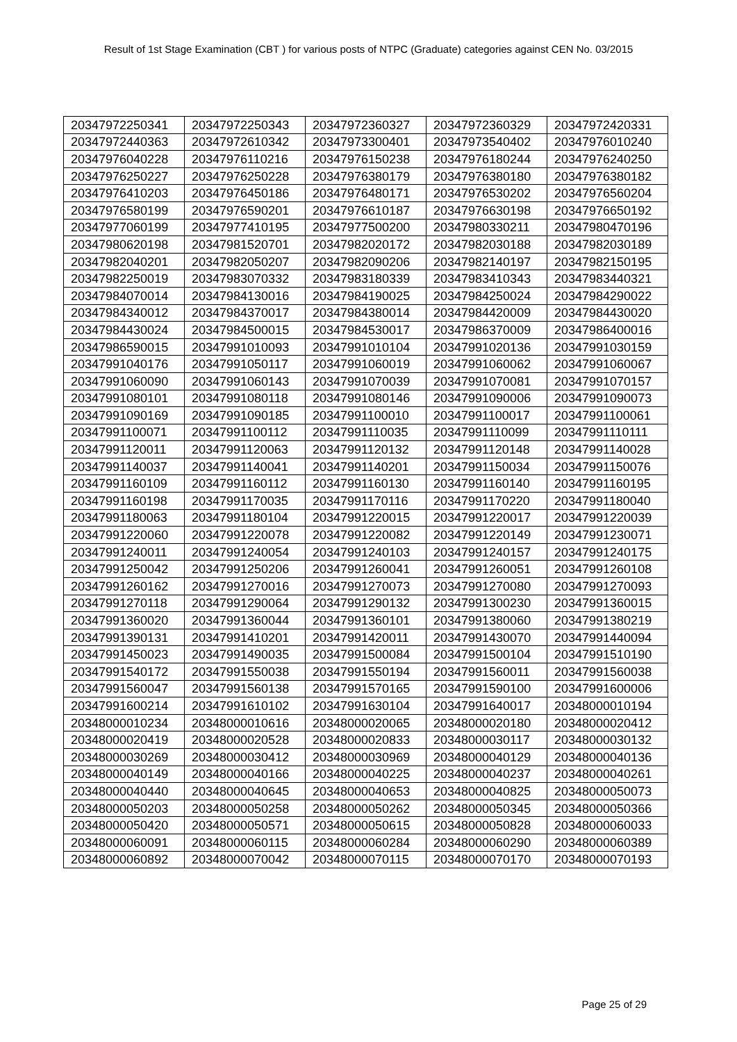Result of 1st Stage Examination (CBT ) for various posts of NTPC (Graduate) categories against CEN No. 03/2015
| 20347972250341 | 20347972250343 | 20347972360327 | 20347972360329 | 20347972420331 |
| 20347972440363 | 20347972610342 | 20347973300401 | 20347973540402 | 20347976010240 |
| 20347976040228 | 20347976110216 | 20347976150238 | 20347976180244 | 20347976240250 |
| 20347976250227 | 20347976250228 | 20347976380179 | 20347976380180 | 20347976380182 |
| 20347976410203 | 20347976450186 | 20347976480171 | 20347976530202 | 20347976560204 |
| 20347976580199 | 20347976590201 | 20347976610187 | 20347976630198 | 20347976650192 |
| 20347977060199 | 20347977410195 | 20347977500200 | 20347980330211 | 20347980470196 |
| 20347980620198 | 20347981520701 | 20347982020172 | 20347982030188 | 20347982030189 |
| 20347982040201 | 20347982050207 | 20347982090206 | 20347982140197 | 20347982150195 |
| 20347982250019 | 20347983070332 | 20347983180339 | 20347983410343 | 20347983440321 |
| 20347984070014 | 20347984130016 | 20347984190025 | 20347984250024 | 20347984290022 |
| 20347984340012 | 20347984370017 | 20347984380014 | 20347984420009 | 20347984430020 |
| 20347984430024 | 20347984500015 | 20347984530017 | 20347986370009 | 20347986400016 |
| 20347986590015 | 20347991010093 | 20347991010104 | 20347991020136 | 20347991030159 |
| 20347991040176 | 20347991050117 | 20347991060019 | 20347991060062 | 20347991060067 |
| 20347991060090 | 20347991060143 | 20347991070039 | 20347991070081 | 20347991070157 |
| 20347991080101 | 20347991080118 | 20347991080146 | 20347991090006 | 20347991090073 |
| 20347991090169 | 20347991090185 | 20347991100010 | 20347991100017 | 20347991100061 |
| 20347991100071 | 20347991100112 | 20347991110035 | 20347991110099 | 20347991110111 |
| 20347991120011 | 20347991120063 | 20347991120132 | 20347991120148 | 20347991140028 |
| 20347991140037 | 20347991140041 | 20347991140201 | 20347991150034 | 20347991150076 |
| 20347991160109 | 20347991160112 | 20347991160130 | 20347991160140 | 20347991160195 |
| 20347991160198 | 20347991170035 | 20347991170116 | 20347991170220 | 20347991180040 |
| 20347991180063 | 20347991180104 | 20347991220015 | 20347991220017 | 20347991220039 |
| 20347991220060 | 20347991220078 | 20347991220082 | 20347991220149 | 20347991230071 |
| 20347991240011 | 20347991240054 | 20347991240103 | 20347991240157 | 20347991240175 |
| 20347991250042 | 20347991250206 | 20347991260041 | 20347991260051 | 20347991260108 |
| 20347991260162 | 20347991270016 | 20347991270073 | 20347991270080 | 20347991270093 |
| 20347991270118 | 20347991290064 | 20347991290132 | 20347991300230 | 20347991360015 |
| 20347991360020 | 20347991360044 | 20347991360101 | 20347991380060 | 20347991380219 |
| 20347991390131 | 20347991410201 | 20347991420011 | 20347991430070 | 20347991440094 |
| 20347991450023 | 20347991490035 | 20347991500084 | 20347991500104 | 20347991510190 |
| 20347991540172 | 20347991550038 | 20347991550194 | 20347991560011 | 20347991560038 |
| 20347991560047 | 20347991560138 | 20347991570165 | 20347991590100 | 20347991600006 |
| 20347991600214 | 20347991610102 | 20347991630104 | 20347991640017 | 20348000010194 |
| 20348000010234 | 20348000010616 | 20348000020065 | 20348000020180 | 20348000020412 |
| 20348000020419 | 20348000020528 | 20348000020833 | 20348000030117 | 20348000030132 |
| 20348000030269 | 20348000030412 | 20348000030969 | 20348000040129 | 20348000040136 |
| 20348000040149 | 20348000040166 | 20348000040225 | 20348000040237 | 20348000040261 |
| 20348000040440 | 20348000040645 | 20348000040653 | 20348000040825 | 20348000050073 |
| 20348000050203 | 20348000050258 | 20348000050262 | 20348000050345 | 20348000050366 |
| 20348000050420 | 20348000050571 | 20348000050615 | 20348000050828 | 20348000060033 |
| 20348000060091 | 20348000060115 | 20348000060284 | 20348000060290 | 20348000060389 |
| 20348000060892 | 20348000070042 | 20348000070115 | 20348000070170 | 20348000070193 |
Page 25 of 29